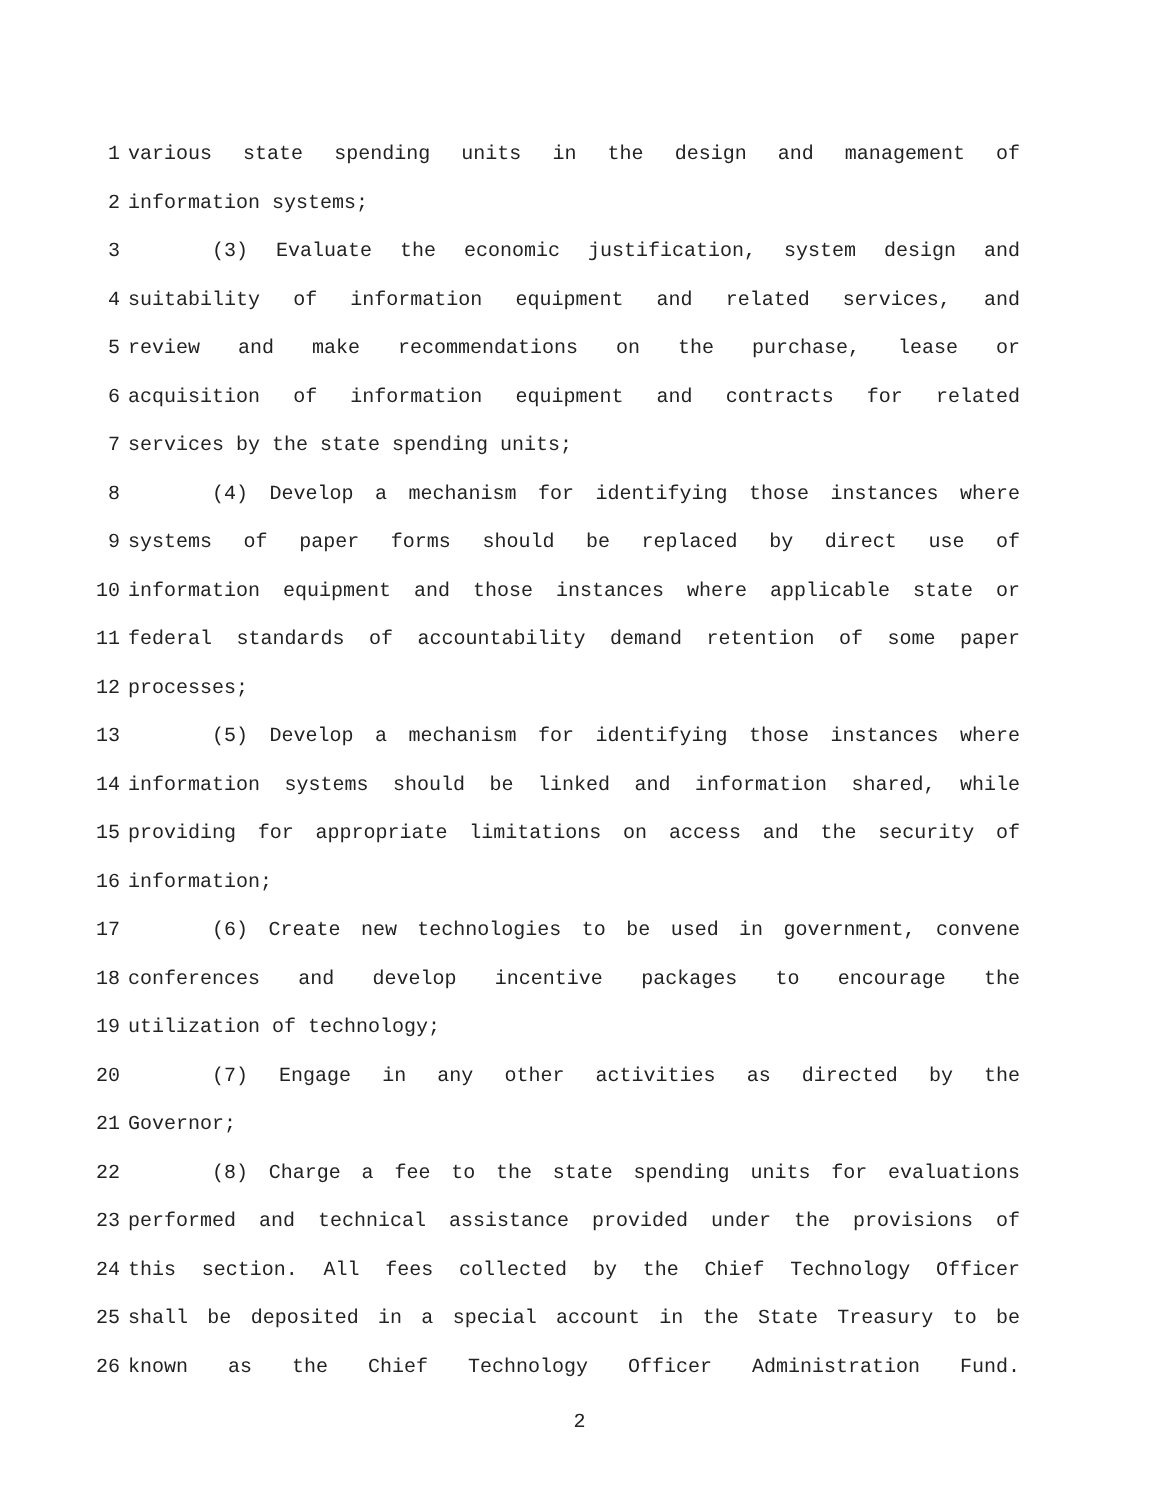1 various state spending units in the design and management of
2 information systems;
3 (3) Evaluate the economic justification, system design and
4 suitability of information equipment and related services, and
5 review and make recommendations on the purchase, lease or
6 acquisition of information equipment and contracts for related
7 services by the state spending units;
8 (4) Develop a mechanism for identifying those instances where
9 systems of paper forms should be replaced by direct use of
10 information equipment and those instances where applicable state or
11 federal standards of accountability demand retention of some paper
12 processes;
13 (5) Develop a mechanism for identifying those instances where
14 information systems should be linked and information shared, while
15 providing for appropriate limitations on access and the security of
16 information;
17 (6) Create new technologies to be used in government, convene
18 conferences and develop incentive packages to encourage the
19 utilization of technology;
20 (7) Engage in any other activities as directed by the
21 Governor;
22 (8) Charge a fee to the state spending units for evaluations
23 performed and technical assistance provided under the provisions of
24 this section. All fees collected by the Chief Technology Officer
25 shall be deposited in a special account in the State Treasury to be
26 known as the Chief Technology Officer Administration Fund.
2